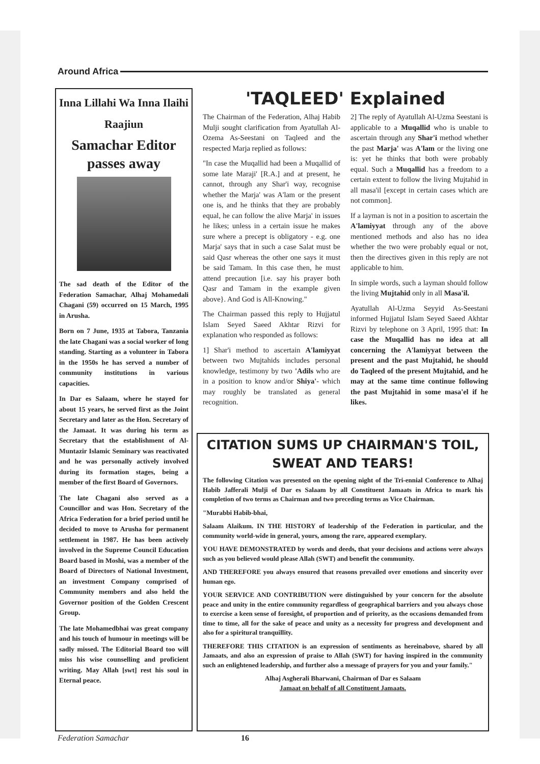Around Africa
Inna Lillahi Wa Inna Ilaihi Raajiun
Samachar Editor passes away
The sad death of the Editor of the Federation Samachar, Alhaj Mohamedali Chagani (59) occurred on 15 March, 1995 in Arusha.
Born on 7 June, 1935 at Tabora, Tanzania the late Chagani was a social worker of long standing. Starting as a volunteer in Tabora in the 1950s he has served a number of community institutions in various capacities.
In Dar es Salaam, where he stayed for about 15 years, he served first as the Joint Secretary and later as the Hon. Secretary of the Jamaat. It was during his term as Secretary that the establishment of Al-Muntazir Islamic Seminary was reactivated and he was personally actively involved during its formation stages, being a member of the first Board of Governors.
The late Chagani also served as a Councillor and was Hon. Secretary of the Africa Federation for a brief period until he decided to move to Arusha for permanent settlement in 1987. He has been actively involved in the Supreme Council Education Board based in Moshi, was a member of the Board of Directors of National Investment, an investment Company comprised of Community members and also held the Governor position of the Golden Crescent Group.
The late Mohamedbhai was great company and his touch of humour in meetings will be sadly missed. The Editorial Board too will miss his wise counselling and proficient writing. May Allah [swt] rest his soul in Eternal peace.
'TAQLEED' Explained
The Chairman of the Federation, Alhaj Habib Mulji sought clarification from Ayatullah Al-Ozema As-Seestani on Taqleed and the respected Marja replied as follows:
"In case the Muqallid had been a Muqallid of some late Maraji' [R.A.] and at present, he cannot, through any Shar'i way, recognise whether the Marja' was A'lam or the present one is, and he thinks that they are probably equal, he can follow the alive Marja' in issues he likes; unless in a certain issue he makes sure where a precept is obligatory - e.g. one Marja' says that in such a case Salat must be said Qasr whereas the other one says it must be said Tamam. In this case then, he must attend precaution [i.e. say his prayer both Qasr and Tamam in the example given above}. And God is All-Knowing."
The Chairman passed this reply to Hujjatul Islam Seyed Saeed Akhtar Rizvi for explanation who responded as follows:
1] Shar'i method to ascertain A'lamiyyat between two Mujtahids includes personal knowledge, testimony by two 'Adils who are in a position to know and/or Shiya'- which may roughly be translated as general recognition.
2] The reply of Ayatullah Al-Uzma Seestani is applicable to a Muqallid who is unable to ascertain through any Shar'i method whether the past Marja' was A'lam or the living one is: yet he thinks that both were probably equal. Such a Muqallid has a freedom to a certain extent to follow the living Mujtahid in all masa'il [except in certain cases which are not common].
If a layman is not in a position to ascertain the A'lamiyyat through any of the above mentioned methods and also has no idea whether the two were probably equal or not, then the directives given in this reply are not applicable to him.
In simple words, such a layman should follow the living Mujtahid only in all Masa'il.
Ayatullah Al-Uzma Seyyid As-Seestani informed Hujjatul Islam Seyed Saeed Akhtar Rizvi by telephone on 3 April, 1995 that: In case the Muqallid has no idea at all concerning the A'lamiyyat between the present and the past Mujtahid, he should do Taqleed of the present Mujtahid, and he may at the same time continue following the past Mujtahid in some masa'el if he likes.
CITATION SUMS UP CHAIRMAN'S TOIL, SWEAT AND TEARS!
The following Citation was presented on the opening night of the Tri-ennial Conference to Alhaj Habib Jafferali Mulji of Dar es Salaam by all Constituent Jamaats in Africa to mark his completion of two terms as Chairman and two preceding terms as Vice Chairman.
"Murabbi Habib-bhai,
Salaam Alaikum. IN THE HISTORY of leadership of the Federation in particular, and the community world-wide in general, yours, among the rare, appeared exemplary.
YOU HAVE DEMONSTRATED by words and deeds, that your decisions and actions were always such as you believed would please Allah (SWT) and benefit the community.
AND THEREFORE you always ensured that reasons prevailed over emotions and sincerity over human ego.
YOUR SERVICE AND CONTRIBUTION were distinguished by your concern for the absolute peace and unity in the entire community regardless of geographical barriers and you always chose to exercise a keen sense of foresight, of proportion and of priority, as the occasions demanded from time to time, all for the sake of peace and unity as a necessity for progress and development and also for a spiritural tranquillity.
THEREFORE THIS CITATION is an expression of sentiments as hereinabove, shared by all Jamaats, and also an expression of praise to Allah (SWT) for having inspired in the community such an enlightened leadership, and further also a message of prayers for you and your family."
Alhaj Asgherali Bharwani, Chairman of Dar es Salaam
Jamaat on behalf of all Constituent Jamaats.
Federation Samachar 16